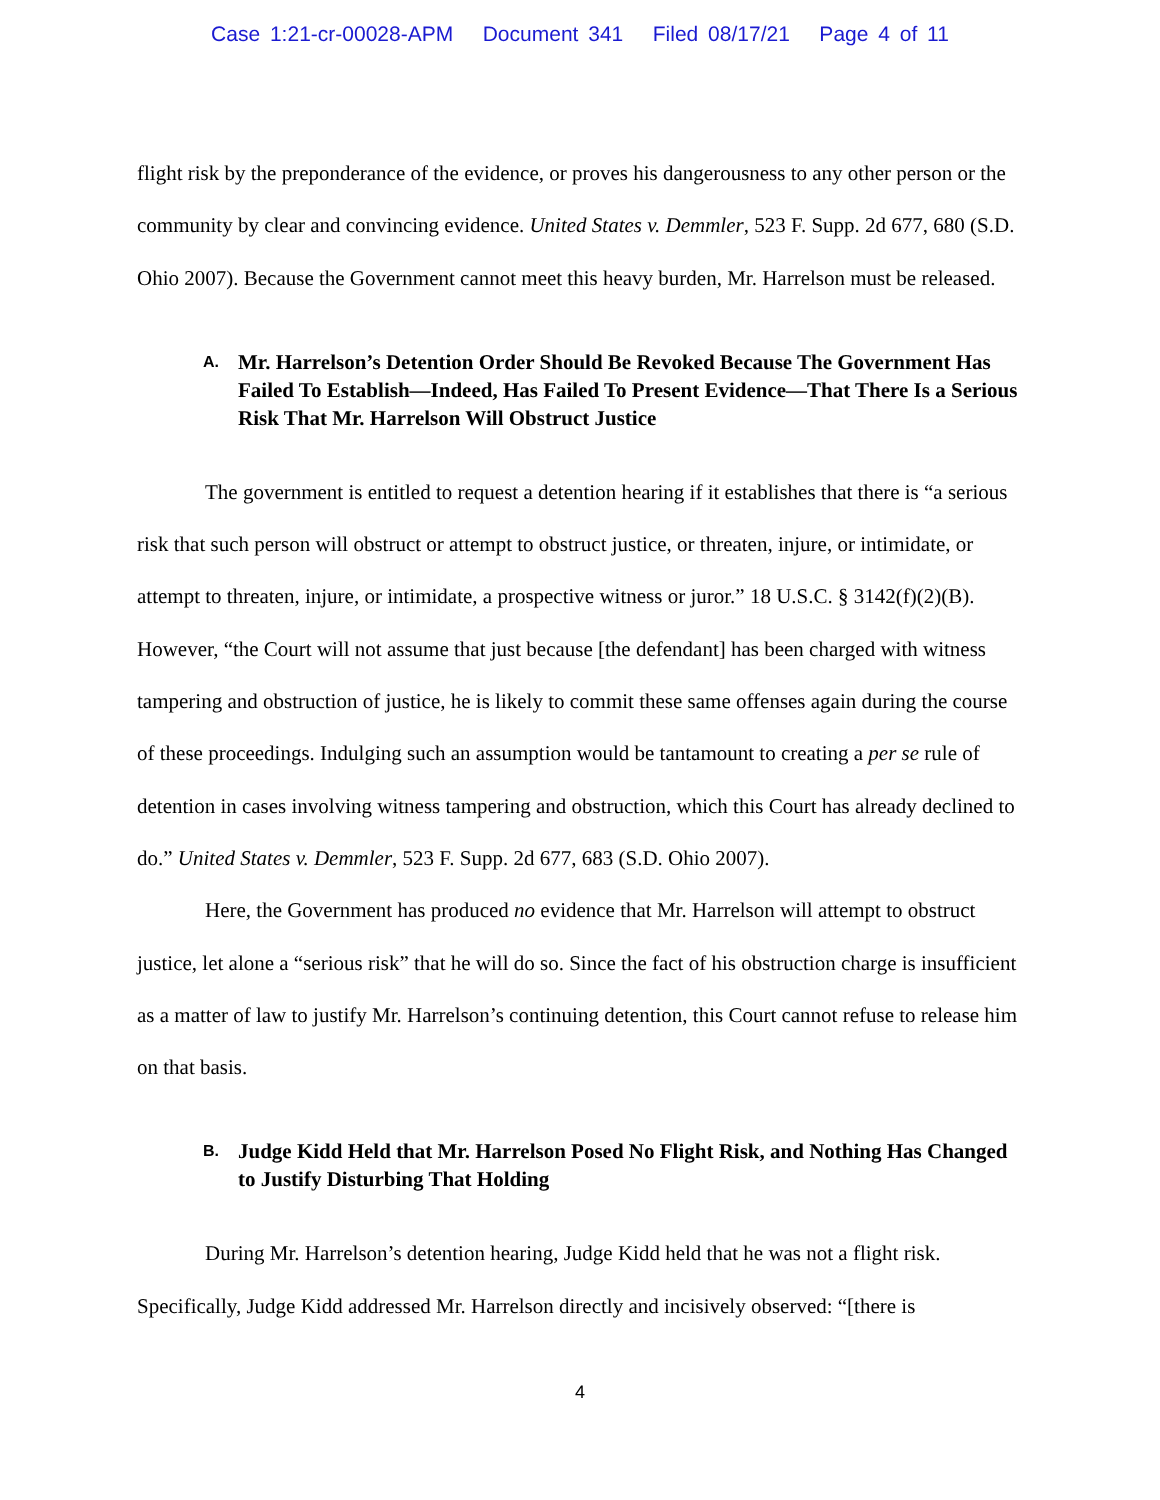Case 1:21-cr-00028-APM Document 341 Filed 08/17/21 Page 4 of 11
flight risk by the preponderance of the evidence, or proves his dangerousness to any other person or the community by clear and convincing evidence. United States v. Demmler, 523 F. Supp. 2d 677, 680 (S.D. Ohio 2007). Because the Government cannot meet this heavy burden, Mr. Harrelson must be released.
A. Mr. Harrelson’s Detention Order Should Be Revoked Because The Government Has Failed To Establish—Indeed, Has Failed To Present Evidence—That There Is a Serious Risk That Mr. Harrelson Will Obstruct Justice
The government is entitled to request a detention hearing if it establishes that there is “a serious risk that such person will obstruct or attempt to obstruct justice, or threaten, injure, or intimidate, or attempt to threaten, injure, or intimidate, a prospective witness or juror.” 18 U.S.C. § 3142(f)(2)(B). However, “the Court will not assume that just because [the defendant] has been charged with witness tampering and obstruction of justice, he is likely to commit these same offenses again during the course of these proceedings. Indulging such an assumption would be tantamount to creating a per se rule of detention in cases involving witness tampering and obstruction, which this Court has already declined to do.” United States v. Demmler, 523 F. Supp. 2d 677, 683 (S.D. Ohio 2007).
Here, the Government has produced no evidence that Mr. Harrelson will attempt to obstruct justice, let alone a “serious risk” that he will do so. Since the fact of his obstruction charge is insufficient as a matter of law to justify Mr. Harrelson’s continuing detention, this Court cannot refuse to release him on that basis.
B. Judge Kidd Held that Mr. Harrelson Posed No Flight Risk, and Nothing Has Changed to Justify Disturbing That Holding
During Mr. Harrelson’s detention hearing, Judge Kidd held that he was not a flight risk. Specifically, Judge Kidd addressed Mr. Harrelson directly and incisively observed: “[there is
4